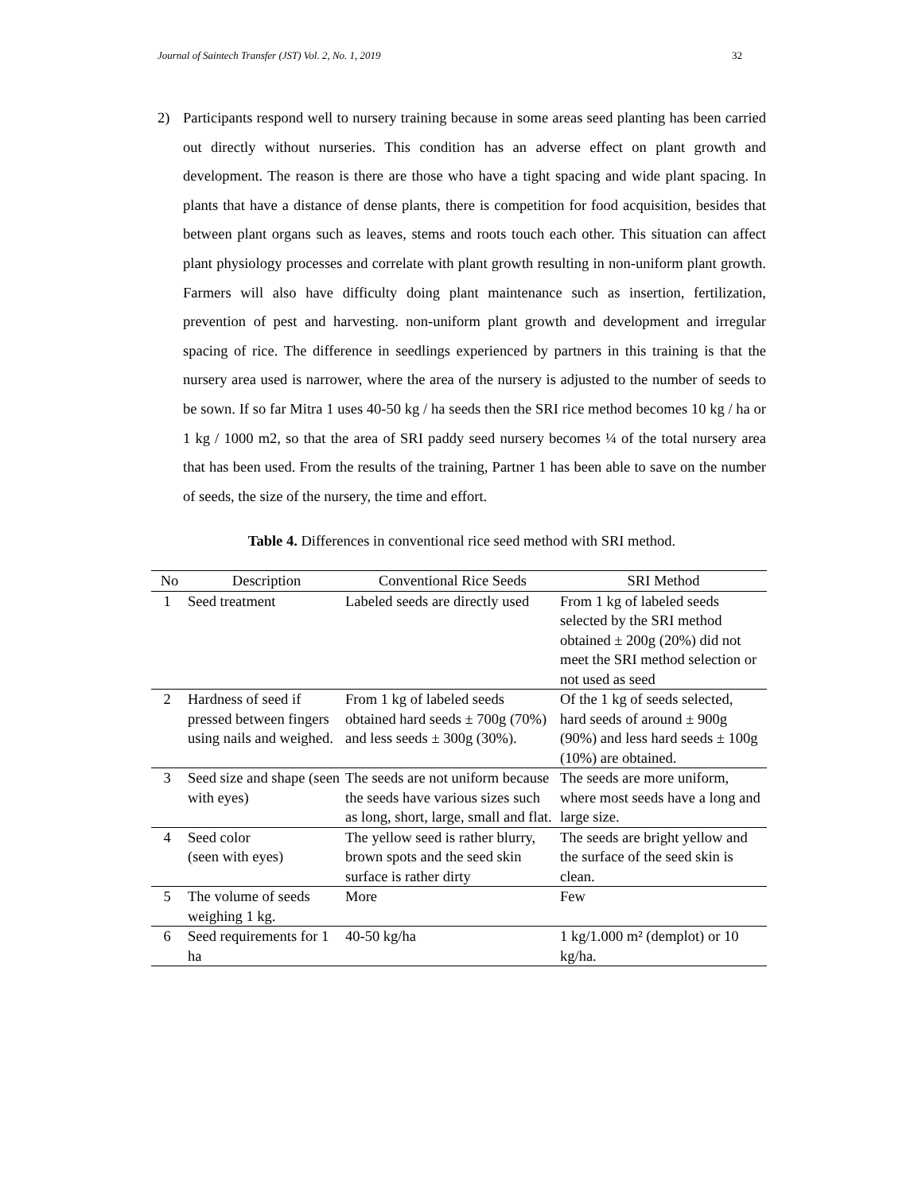Journal of Saintech Transfer (JST) Vol. 2, No. 1, 2019 32
2) Participants respond well to nursery training because in some areas seed planting has been carried out directly without nurseries. This condition has an adverse effect on plant growth and development. The reason is there are those who have a tight spacing and wide plant spacing. In plants that have a distance of dense plants, there is competition for food acquisition, besides that between plant organs such as leaves, stems and roots touch each other. This situation can affect plant physiology processes and correlate with plant growth resulting in non-uniform plant growth. Farmers will also have difficulty doing plant maintenance such as insertion, fertilization, prevention of pest and harvesting. non-uniform plant growth and development and irregular spacing of rice. The difference in seedlings experienced by partners in this training is that the nursery area used is narrower, where the area of the nursery is adjusted to the number of seeds to be sown. If so far Mitra 1 uses 40-50 kg / ha seeds then the SRI rice method becomes 10 kg / ha or 1 kg / 1000 m2, so that the area of SRI paddy seed nursery becomes ¼ of the total nursery area that has been used. From the results of the training, Partner 1 has been able to save on the number of seeds, the size of the nursery, the time and effort.
Table 4. Differences in conventional rice seed method with SRI method.
| No | Description | Conventional Rice Seeds | SRI Method |
| --- | --- | --- | --- |
| 1 | Seed treatment | Labeled seeds are directly used | From 1 kg of labeled seeds selected by the SRI method obtained ± 200g (20%) did not meet the SRI method selection or not used as seed |
| 2 | Hardness of seed if pressed between fingers using nails and weighed. | From 1 kg of labeled seeds obtained hard seeds ± 700g (70%) and less seeds ± 300g (30%). | Of the 1 kg of seeds selected, hard seeds of around ± 900g (90%) and less hard seeds ± 100g (10%) are obtained. |
| 3 | Seed size and shape (seen with eyes) | The seeds are not uniform because the seeds have various sizes such as long, short, large, small and flat. | The seeds are more uniform, where most seeds have a long and large size. |
| 4 | Seed color (seen with eyes) | The yellow seed is rather blurry, brown spots and the seed skin surface is rather dirty | The seeds are bright yellow and the surface of the seed skin is clean. |
| 5 | The volume of seeds weighing 1 kg. | More | Few |
| 6 | Seed requirements for 1 ha | 40-50 kg/ha | 1 kg/1.000 m² (demplot) or 10 kg/ha. |